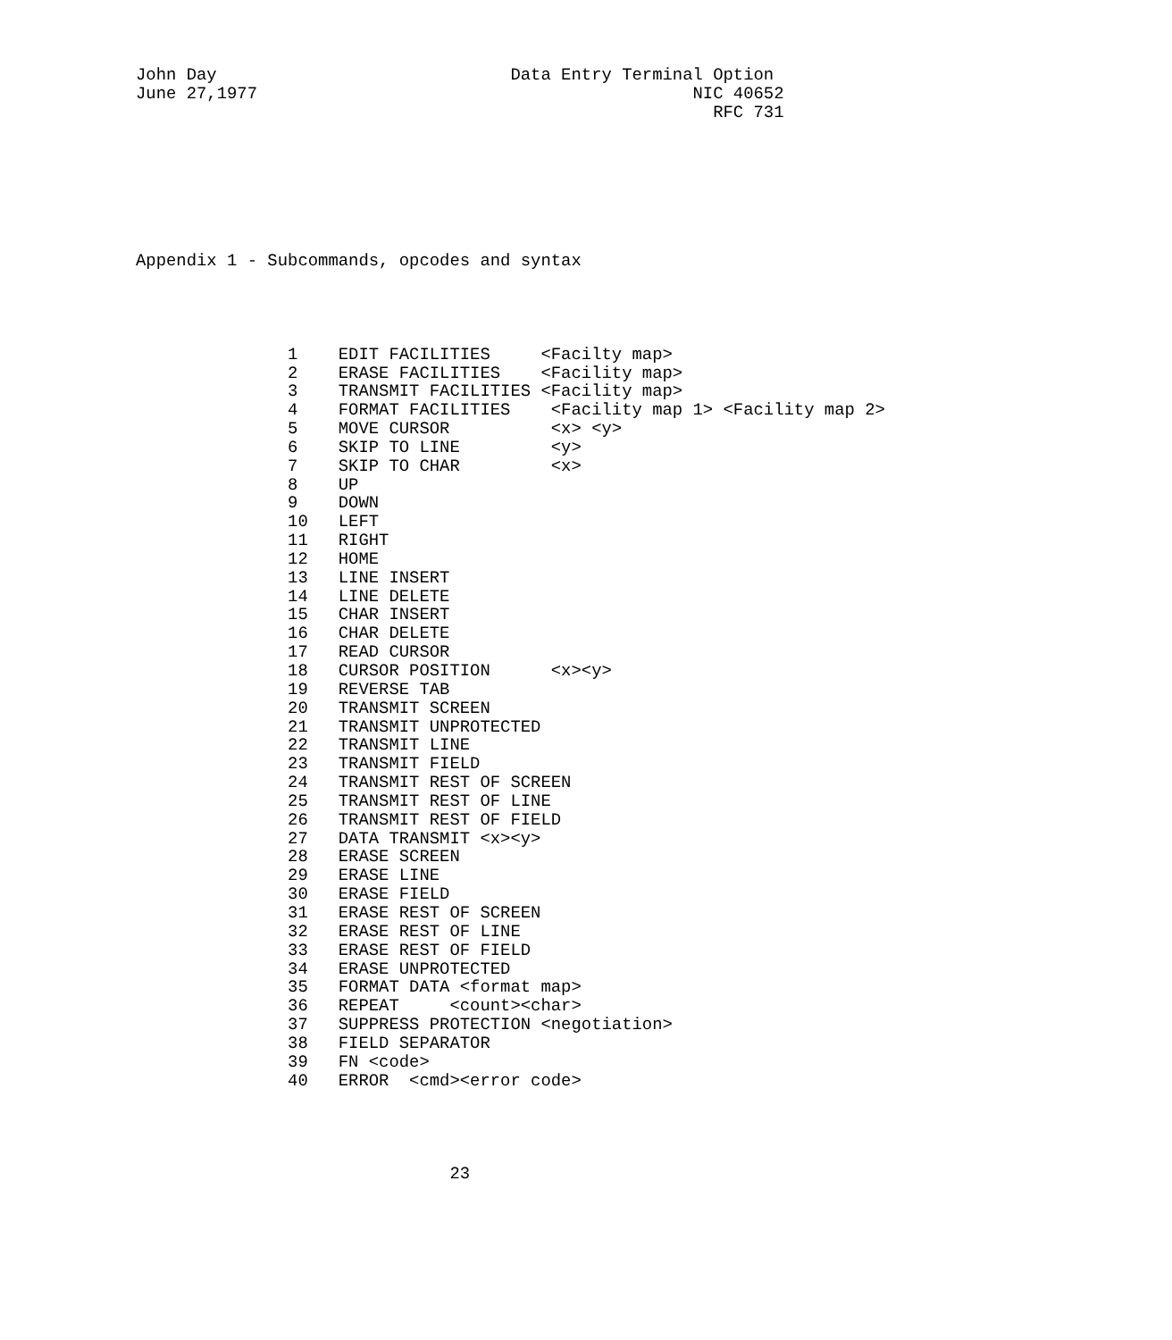John Day                             Data Entry Terminal Option
June 27,1977                                           NIC 40652
                                                         RFC 731







Appendix 1 - Subcommands, opcodes and syntax




               1    EDIT FACILITIES     <Facilty map>
               2    ERASE FACILITIES    <Facility map>
               3    TRANSMIT FACILITIES <Facility map>
               4    FORMAT FACILITIES    <Facility map 1> <Facility map 2>
               5    MOVE CURSOR          <x> <y>
               6    SKIP TO LINE         <y>
               7    SKIP TO CHAR         <x>
               8    UP
               9    DOWN
               10   LEFT
               11   RIGHT
               12   HOME
               13   LINE INSERT
               14   LINE DELETE
               15   CHAR INSERT
               16   CHAR DELETE
               17   READ CURSOR
               18   CURSOR POSITION      <x><y>
               19   REVERSE TAB
               20   TRANSMIT SCREEN
               21   TRANSMIT UNPROTECTED
               22   TRANSMIT LINE
               23   TRANSMIT FIELD
               24   TRANSMIT REST OF SCREEN
               25   TRANSMIT REST OF LINE
               26   TRANSMIT REST OF FIELD
               27   DATA TRANSMIT <x><y>
               28   ERASE SCREEN
               29   ERASE LINE
               30   ERASE FIELD
               31   ERASE REST OF SCREEN
               32   ERASE REST OF LINE
               33   ERASE REST OF FIELD
               34   ERASE UNPROTECTED
               35   FORMAT DATA <format map>
               36   REPEAT     <count><char>
               37   SUPPRESS PROTECTION <negotiation>
               38   FIELD SEPARATOR
               39   FN <code>
               40   ERROR  <cmd><error code>




                               23